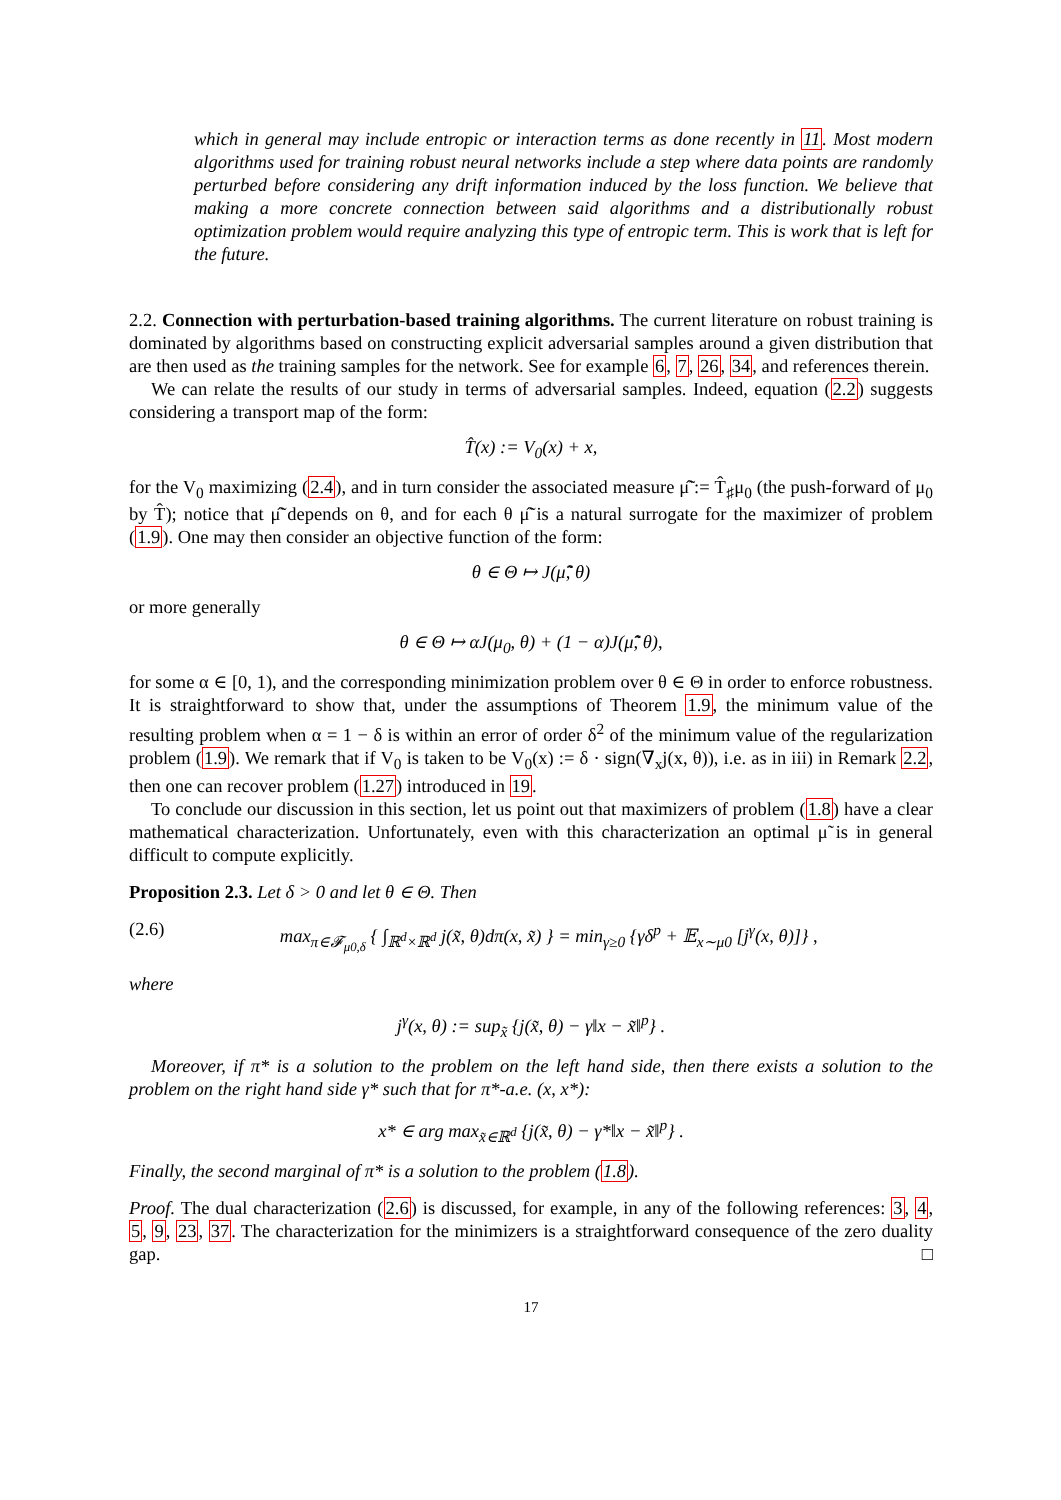which in general may include entropic or interaction terms as done recently in 11. Most modern algorithms used for training robust neural networks include a step where data points are randomly perturbed before considering any drift information induced by the loss function. We believe that making a more concrete connection between said algorithms and a distributionally robust optimization problem would require analyzing this type of entropic term. This is work that is left for the future.
2.2. Connection with perturbation-based training algorithms. The current literature on robust training is dominated by algorithms based on constructing explicit adversarial samples around a given distribution that are then used as the training samples for the network. See for example 6, 7, 26, 34, and references therein.
We can relate the results of our study in terms of adversarial samples. Indeed, equation (2.2) suggests considering a transport map of the form:
T̂(x) := V<sub>0</sub>(x) + x,
for the V<sub>0</sub> maximizing (2.4), and in turn consider the associated measure μ̂̃ := T̂<sub>♯</sub>μ<sub>0</sub> (the push-forward of μ<sub>0</sub> by T̂); notice that μ̂̃ depends on θ, and for each θ μ̂̃ is a natural surrogate for the maximizer of problem (1.9). One may then consider an objective function of the form:
θ ∈ Θ ↦ J(μ̂̃, θ)
or more generally
θ ∈ Θ ↦ αJ(μ<sub>0</sub>, θ) + (1 − α)J(μ̂̃, θ),
for some α ∈ [0, 1), and the corresponding minimization problem over θ ∈ Θ in order to enforce robustness. It is straightforward to show that, under the assumptions of Theorem 1.9, the minimum value of the resulting problem when α = 1 − δ is within an error of order δ<sup>2</sup> of the minimum value of the regularization problem (1.9). We remark that if V<sub>0</sub> is taken to be V<sub>0</sub>(x) := δ · sign(∇<sub>x</sub>j(x, θ)), i.e. as in iii) in Remark 2.2, then one can recover problem (1.27) introduced in 19.
To conclude our discussion in this section, let us point out that maximizers of problem (1.8) have a clear mathematical characterization. Unfortunately, even with this characterization an optimal μ̃ is in general difficult to compute explicitly.
Proposition 2.3. Let δ > 0 and let θ ∈ Θ. Then
(2.6) max<sub>π∈𝓕<sub>μ0,δ</sub></sub> { ∫<sub>ℝ<sup>d</sup>×ℝ<sup>d</sup></sub> j(x̃, θ)dπ(x, x̃) } = min<sub>γ≥0</sub> {γδ<sup>p</sup> + 𝔼<sub>x∼μ0</sub> [j<sup>γ</sup>(x, θ)]} ,
where
j<sup>γ</sup>(x, θ) := sup<sub>x̃</sub> {j(x̃, θ) − γ‖x − x̃‖<sup>p</sup>} .
Moreover, if π* is a solution to the problem on the left hand side, then there exists a solution to the problem on the right hand side γ* such that for π*-a.e. (x, x*):
x* ∈ arg max<sub>x̃∈ℝ<sup>d</sup></sub> {j(x̃, θ) − γ*‖x − x̃‖<sup>p</sup>} .
Finally, the second marginal of π* is a solution to the problem (1.8).
Proof. The dual characterization (2.6) is discussed, for example, in any of the following references: 3, 4, 5, 9, 23, 37. The characterization for the minimizers is a straightforward consequence of the zero duality gap. □
17